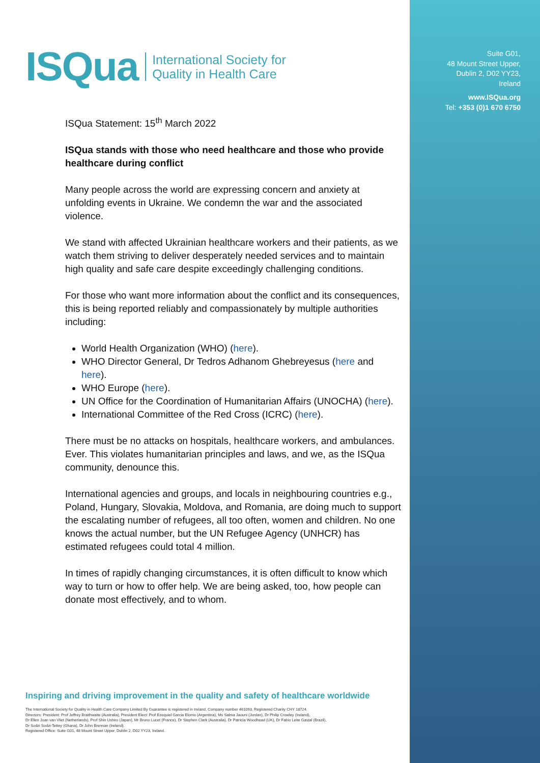ISQua International Society for
Quality in Health Care
Suite G01,
48 Mount Street Upper,
Dublin 2, D02 YY23,
Ireland
www.ISQua.org
Tel: +353 (0)1 670 6750
ISQua Statement: 15<sup>th</sup> March 2022
ISQua stands with those who need healthcare and those who provide healthcare during conflict
Many people across the world are expressing concern and anxiety at unfolding events in Ukraine. We condemn the war and the associated violence.
We stand with affected Ukrainian healthcare workers and their patients, as we watch them striving to deliver desperately needed services and to maintain high quality and safe care despite exceedingly challenging conditions.
For those who want more information about the conflict and its consequences, this is being reported reliably and compassionately by multiple authorities including:
World Health Organization (WHO) (here).
WHO Director General, Dr Tedros Adhanom Ghebreyesus (here and here).
WHO Europe (here).
UN Office for the Coordination of Humanitarian Affairs (UNOCHA) (here).
International Committee of the Red Cross (ICRC) (here).
There must be no attacks on hospitals, healthcare workers, and ambulances. Ever. This violates humanitarian principles and laws, and we, as the ISQua community, denounce this.
International agencies and groups, and locals in neighbouring countries e.g., Poland, Hungary, Slovakia, Moldova, and Romania, are doing much to support the escalating number of refugees, all too often, women and children. No one knows the actual number, but the UN Refugee Agency (UNHCR) has estimated refugees could total 4 million.
In times of rapidly changing circumstances, it is often difficult to know which way to turn or how to offer help. We are being asked, too, how people can donate most effectively, and to whom.
Inspiring and driving improvement in the quality and safety of healthcare worldwide
The International Society for Quality in Health Care Company Limited By Guarantee is registered in Ireland, Company number 461093, Registered Charity CHY 18724.
Directors: President: Prof Jeffrey Braithwaite (Australia), President Elect: Prof Ezequiel Garcia Elorrio (Argentina), Ms Salma Jaouni (Jordan), Dr Philip Crowley (Ireland),
Dr Ellen Joan van Vliet (Netherlands), Prof Shin Ushiro (Japan), Mr Bruno Lucet (France), Dr Stephen Clark (Australia), Dr Patricia Woodhead (UK), Dr Fabio Leite Gastal (Brazil),
Dr Sodzi Sodzi-Tettey (Ghana), Dr John Brennan (Ireland).
Registered Office: Suite G01, 48 Mount Street Upper, Dublin 2, D02 YY23, Ireland.